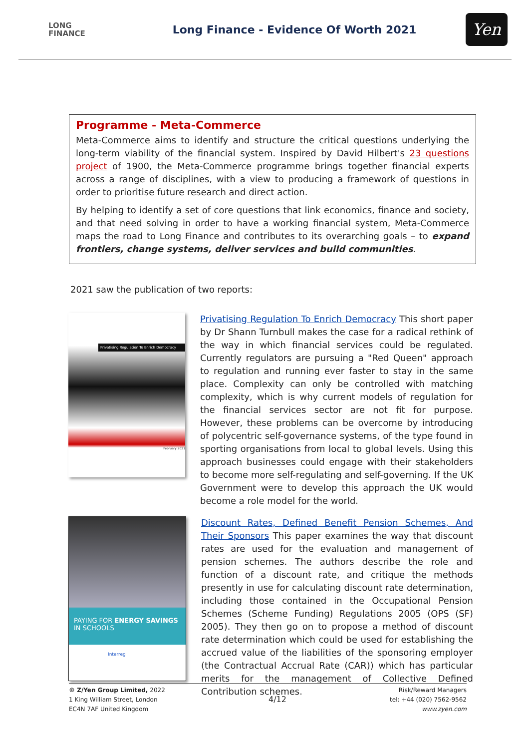LONG
FINANCE
Long Finance - Evidence Of Worth 2021
Yen
Programme - Meta-Commerce
Meta-Commerce aims to identify and structure the critical questions underlying the long-term viability of the financial system. Inspired by David Hilbert's 23 questions project of 1900, the Meta-Commerce programme brings together financial experts across a range of disciplines, with a view to producing a framework of questions in order to prioritise future research and direct action.
By helping to identify a set of core questions that link economics, finance and society, and that need solving in order to have a working financial system, Meta-Commerce maps the road to Long Finance and contributes to its overarching goals – to expand frontiers, change systems, deliver services and build communities.
2021 saw the publication of two reports:
Privatising Regulation To Enrich Democracy
February 2021
Privatising Regulation To Enrich Democracy This short paper by Dr Shann Turnbull makes the case for a radical rethink of the way in which financial services could be regulated. Currently regulators are pursuing a "Red Queen" approach to regulation and running ever faster to stay in the same place. Complexity can only be controlled with matching complexity, which is why current models of regulation for the financial services sector are not fit for purpose. However, these problems can be overcome by introducing of polycentric self-governance systems, of the type found in sporting organisations from local to global levels. Using this approach businesses could engage with their stakeholders to become more self-regulating and self-governing. If the UK Government were to develop this approach the UK would become a role model for the world.
PAYING FOR ENERGY SAVINGS IN SCHOOLS
Interreg
Discount Rates, Defined Benefit Pension Schemes, And Their Sponsors This paper examines the way that discount rates are used for the evaluation and management of pension schemes. The authors describe the role and function of a discount rate, and critique the methods presently in use for calculating discount rate determination, including those contained in the Occupational Pension Schemes (Scheme Funding) Regulations 2005 (OPS (SF) 2005). They then go on to propose a method of discount rate determination which could be used for establishing the accrued value of the liabilities of the sponsoring employer (the Contractual Accrual Rate (CAR)) which has particular merits for the management of Collective Defined Contribution schemes.
© Z/Yen Group Limited, 2022
1 King William Street, London
EC4N 7AF United Kingdom
4/12
Risk/Reward Managers
tel: +44 (020) 7562-9562
www.zyen.com